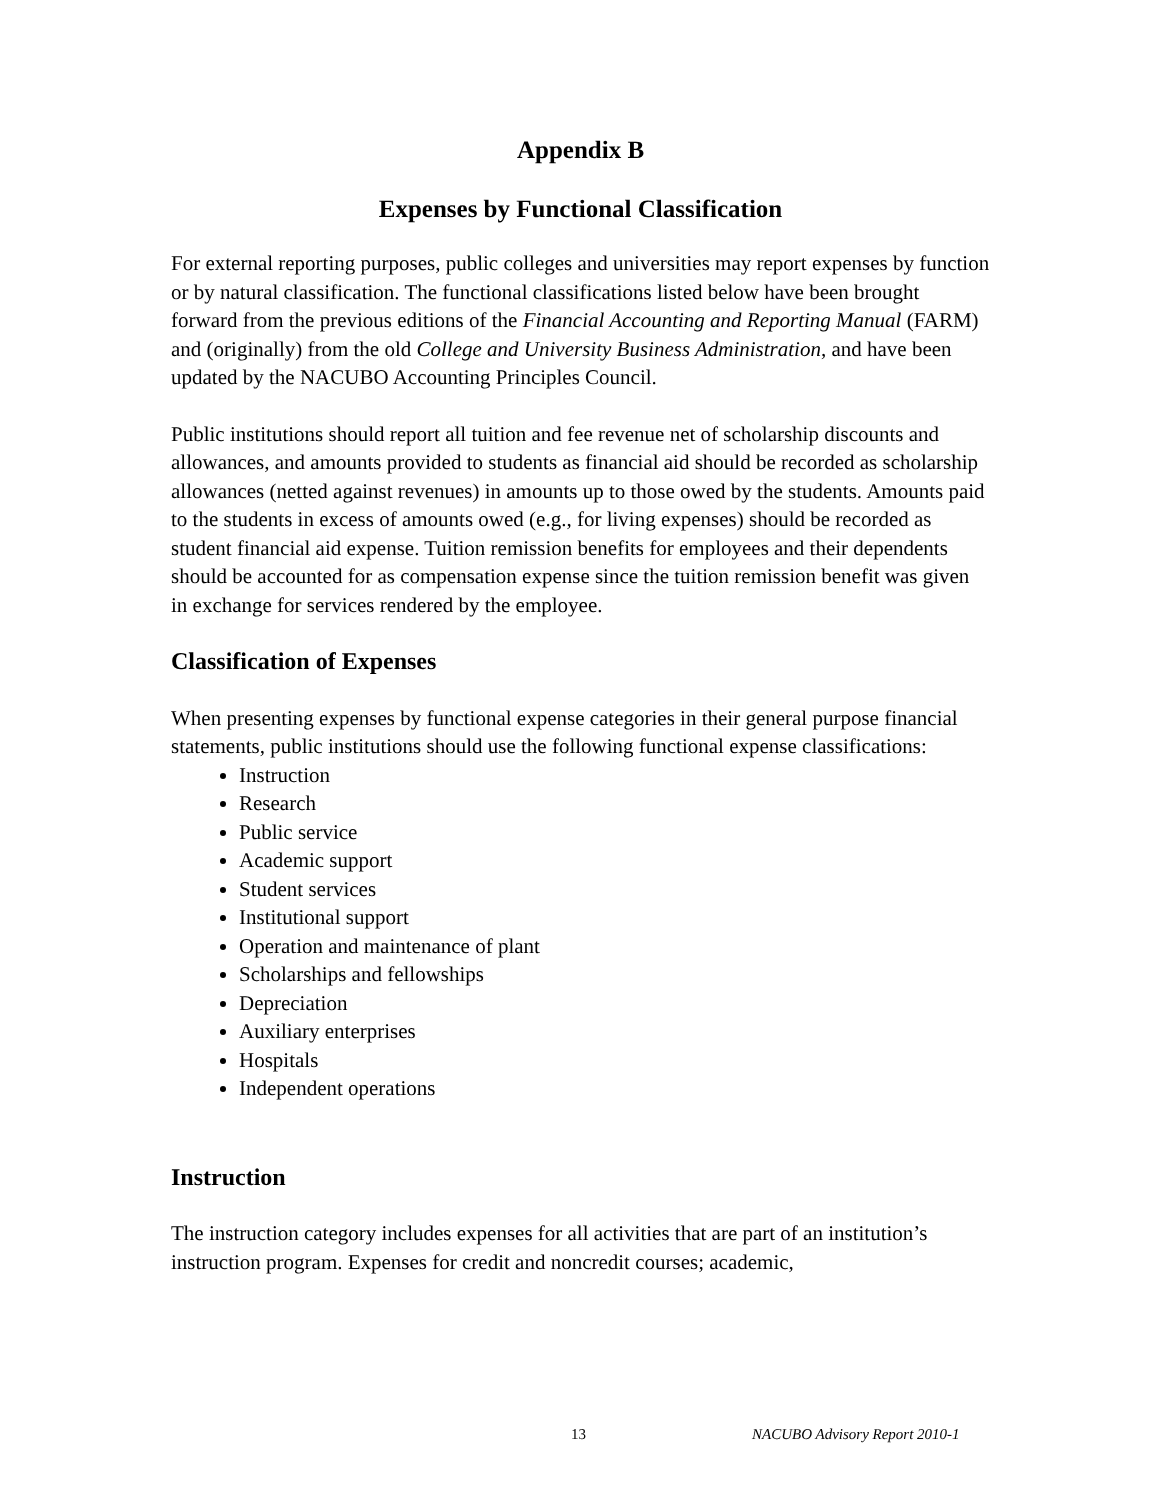Appendix B
Expenses by Functional Classification
For external reporting purposes, public colleges and universities may report expenses by function or by natural classification. The functional classifications listed below have been brought forward from the previous editions of the Financial Accounting and Reporting Manual (FARM) and (originally) from the old College and University Business Administration, and have been updated by the NACUBO Accounting Principles Council.
Public institutions should report all tuition and fee revenue net of scholarship discounts and allowances, and amounts provided to students as financial aid should be recorded as scholarship allowances (netted against revenues) in amounts up to those owed by the students. Amounts paid to the students in excess of amounts owed (e.g., for living expenses) should be recorded as student financial aid expense. Tuition remission benefits for employees and their dependents should be accounted for as compensation expense since the tuition remission benefit was given in exchange for services rendered by the employee.
Classification of Expenses
When presenting expenses by functional expense categories in their general purpose financial statements, public institutions should use the following functional expense classifications:
Instruction
Research
Public service
Academic support
Student services
Institutional support
Operation and maintenance of plant
Scholarships and fellowships
Depreciation
Auxiliary enterprises
Hospitals
Independent operations
Instruction
The instruction category includes expenses for all activities that are part of an institution’s instruction program. Expenses for credit and noncredit courses; academic,
13 NACUBO Advisory Report 2010-1